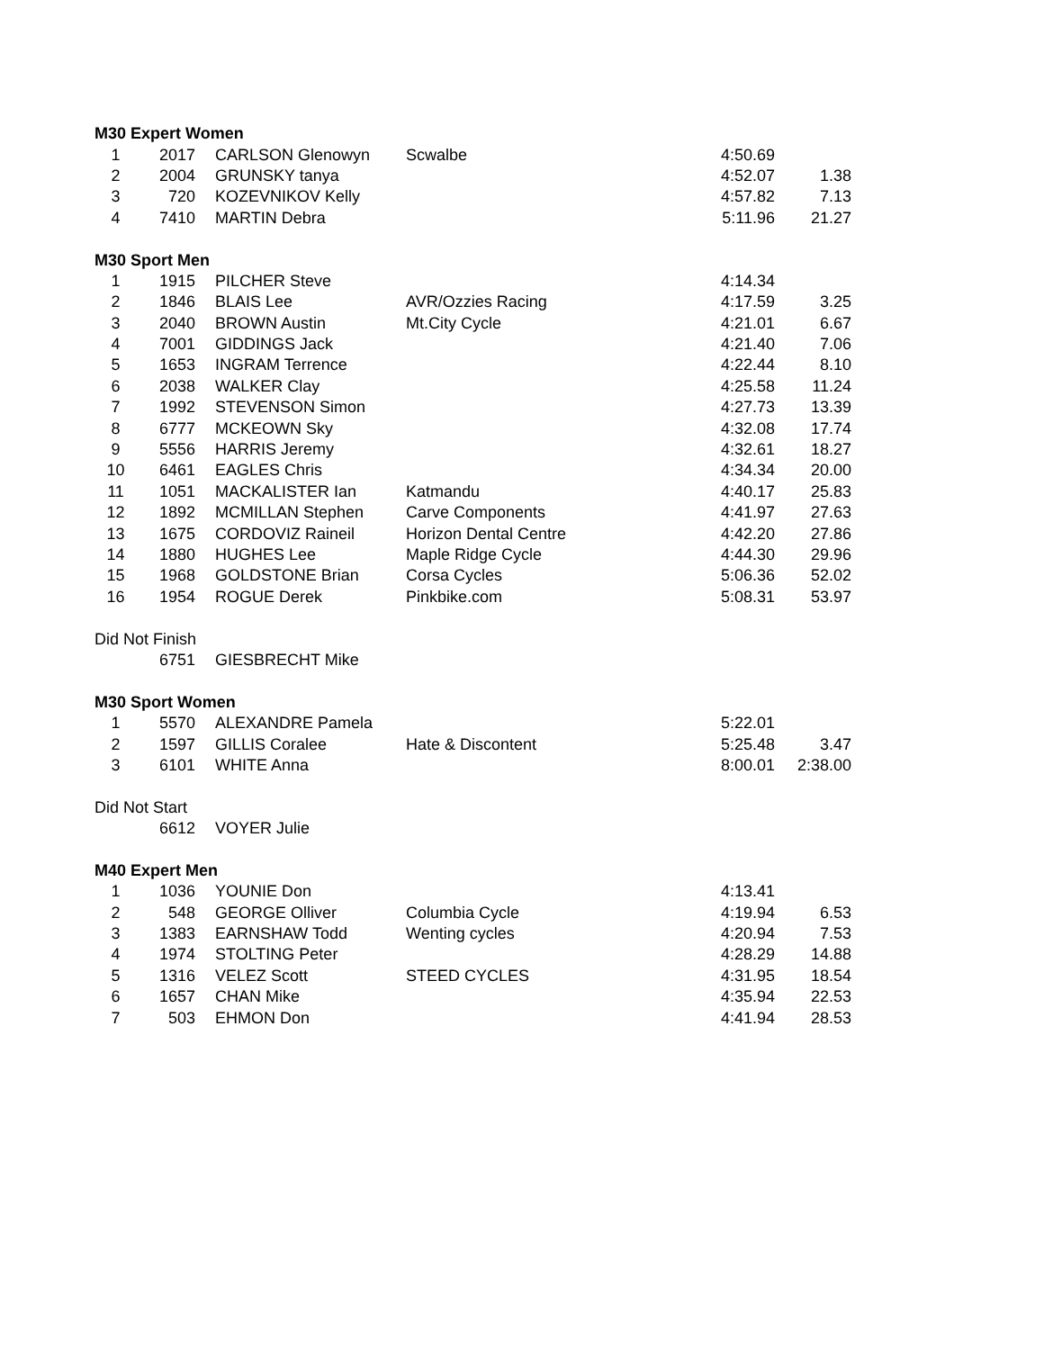| M30 Expert Women | | | | | |
| 1 | 2017 | CARLSON Glenowyn | Scwalbe | 4:50.69 | |
| 2 | 2004 | GRUNSKY tanya | | 4:52.07 | 1.38 |
| 3 | 720 | KOZEVNIKOV Kelly | | 4:57.82 | 7.13 |
| 4 | 7410 | MARTIN Debra | | 5:11.96 | 21.27 |
| M30 Sport Men | | | | | |
| 1 | 1915 | PILCHER Steve | | 4:14.34 | |
| 2 | 1846 | BLAIS Lee | AVR/Ozzies Racing | 4:17.59 | 3.25 |
| 3 | 2040 | BROWN Austin | Mt.City Cycle | 4:21.01 | 6.67 |
| 4 | 7001 | GIDDINGS Jack | | 4:21.40 | 7.06 |
| 5 | 1653 | INGRAM Terrence | | 4:22.44 | 8.10 |
| 6 | 2038 | WALKER Clay | | 4:25.58 | 11.24 |
| 7 | 1992 | STEVENSON Simon | | 4:27.73 | 13.39 |
| 8 | 6777 | MCKEOWN Sky | | 4:32.08 | 17.74 |
| 9 | 5556 | HARRIS Jeremy | | 4:32.61 | 18.27 |
| 10 | 6461 | EAGLES Chris | | 4:34.34 | 20.00 |
| 11 | 1051 | MACKALISTER Ian | Katmandu | 4:40.17 | 25.83 |
| 12 | 1892 | MCMILLAN Stephen | Carve Components | 4:41.97 | 27.63 |
| 13 | 1675 | CORDOVIZ Raineil | Horizon Dental Centre | 4:42.20 | 27.86 |
| 14 | 1880 | HUGHES Lee | Maple Ridge Cycle | 4:44.30 | 29.96 |
| 15 | 1968 | GOLDSTONE Brian | Corsa Cycles | 5:06.36 | 52.02 |
| 16 | 1954 | ROGUE Derek | Pinkbike.com | 5:08.31 | 53.97 |
| Did Not Finish | | | | | |
| | 6751 | GIESBRECHT Mike | | | |
| M30 Sport Women | | | | | |
| 1 | 5570 | ALEXANDRE Pamela | | 5:22.01 | |
| 2 | 1597 | GILLIS Coralee | Hate & Discontent | 5:25.48 | 3.47 |
| 3 | 6101 | WHITE Anna | | 8:00.01 | 2:38.00 |
| Did Not Start | | | | | |
| | 6612 | VOYER Julie | | | |
| M40 Expert Men | | | | | |
| 1 | 1036 | YOUNIE Don | | 4:13.41 | |
| 2 | 548 | GEORGE Olliver | Columbia Cycle | 4:19.94 | 6.53 |
| 3 | 1383 | EARNSHAW Todd | Wenting cycles | 4:20.94 | 7.53 |
| 4 | 1974 | STOLTING Peter | | 4:28.29 | 14.88 |
| 5 | 1316 | VELEZ Scott | STEED CYCLES | 4:31.95 | 18.54 |
| 6 | 1657 | CHAN Mike | | 4:35.94 | 22.53 |
| 7 | 503 | EHMON Don | | 4:41.94 | 28.53 |